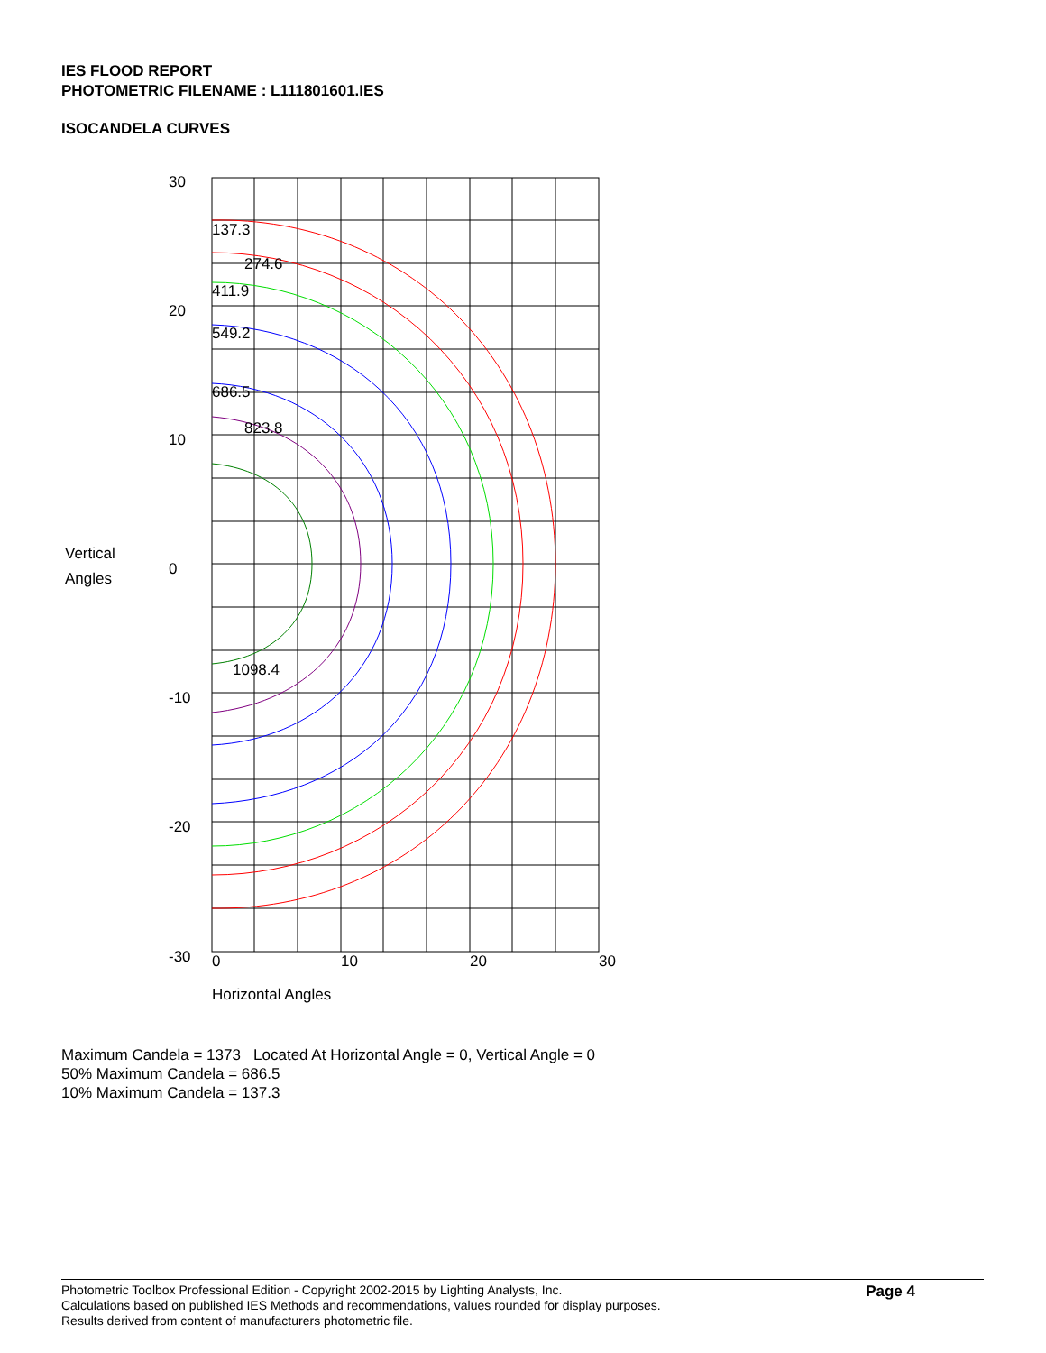IES FLOOD REPORT
PHOTOMETRIC FILENAME : L111801601.IES
ISOCANDELA CURVES
137.3
274.6
411.9
549.2
686.5
823.8
1098.4
30
20
10
0
-10
-20
-30
Vertical
Angles
0
10
20
30
Horizontal Angles
Maximum Candela = 1373 Located At Horizontal Angle = 0, Vertical Angle = 0
50% Maximum Candela = 686.5
10% Maximum Candela = 137.3
Photometric Toolbox Professional Edition - Copyright 2002-2015 by Lighting Analysts, Inc.
Calculations based on published IES Methods and recommendations, values rounded for display purposes.
Results derived from content of manufacturers photometric file.
Page 4